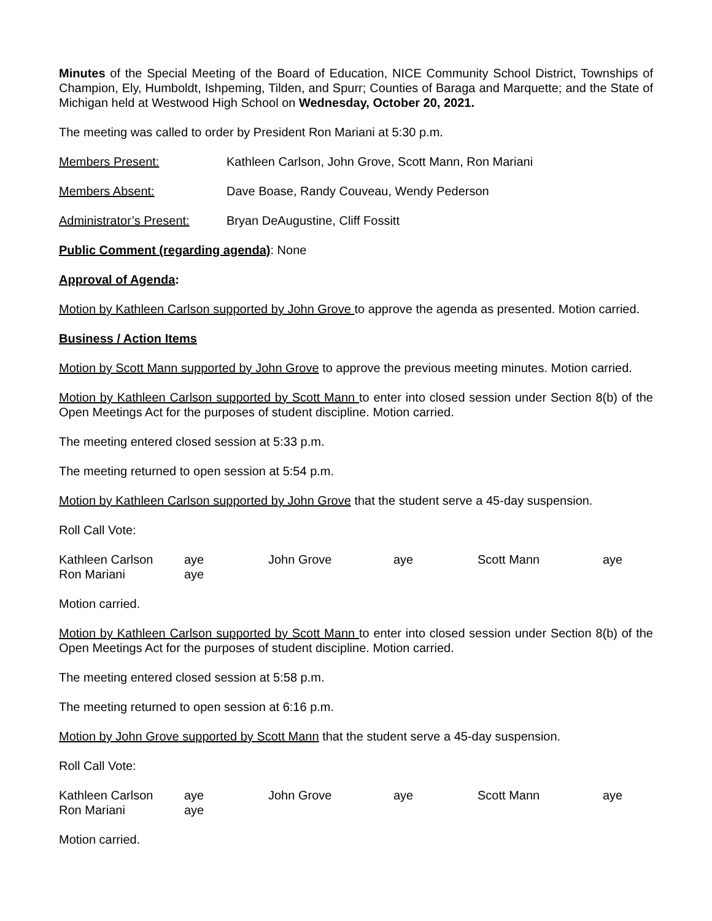Minutes of the Special Meeting of the Board of Education, NICE Community School District, Townships of Champion, Ely, Humboldt, Ishpeming, Tilden, and Spurr; Counties of Baraga and Marquette; and the State of Michigan held at Westwood High School on Wednesday, October 20, 2021.
The meeting was called to order by President Ron Mariani at 5:30 p.m.
Members Present: Kathleen Carlson, John Grove, Scott Mann, Ron Mariani
Members Absent: Dave Boase, Randy Couveau, Wendy Pederson
Administrator’s Present: Bryan DeAugustine, Cliff Fossitt
Public Comment (regarding agenda): None
Approval of Agenda:
Motion by Kathleen Carlson supported by John Grove to approve the agenda as presented. Motion carried.
Business / Action Items
Motion by Scott Mann supported by John Grove to approve the previous meeting minutes. Motion carried.
Motion by Kathleen Carlson supported by Scott Mann to enter into closed session under Section 8(b) of the Open Meetings Act for the purposes of student discipline. Motion carried.
The meeting entered closed session at 5:33 p.m.
The meeting returned to open session at 5:54 p.m.
Motion by Kathleen Carlson supported by John Grove that the student serve a 45-day suspension.
Roll Call Vote:
| Kathleen Carlson | aye | John Grove | aye | Scott Mann | aye |
| Ron Mariani | aye | | | | |
Motion carried.
Motion by Kathleen Carlson supported by Scott Mann to enter into closed session under Section 8(b) of the Open Meetings Act for the purposes of student discipline. Motion carried.
The meeting entered closed session at 5:58 p.m.
The meeting returned to open session at 6:16 p.m.
Motion by John Grove supported by Scott Mann that the student serve a 45-day suspension.
Roll Call Vote:
| Kathleen Carlson | aye | John Grove | aye | Scott Mann | aye |
| Ron Mariani | aye | | | | |
Motion carried.